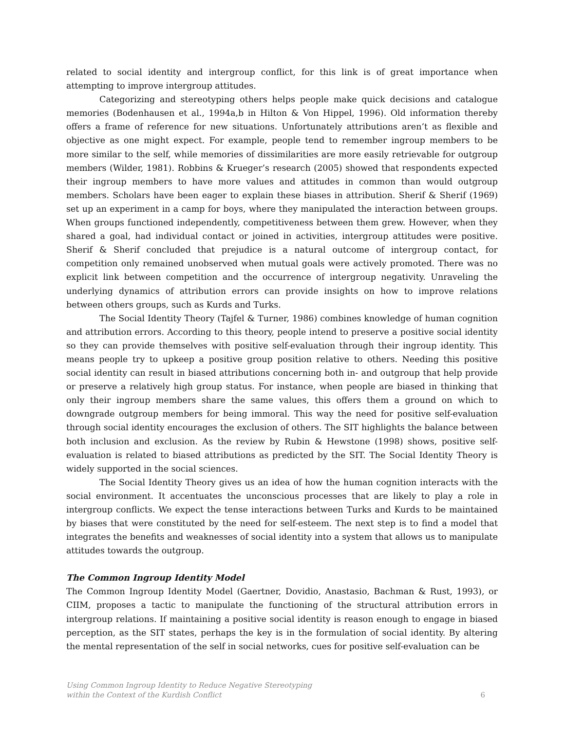related to social identity and intergroup conflict, for this link is of great importance when attempting to improve intergroup attitudes.
Categorizing and stereotyping others helps people make quick decisions and catalogue memories (Bodenhausen et al., 1994a,b in Hilton & Von Hippel, 1996). Old information thereby offers a frame of reference for new situations. Unfortunately attributions aren’t as flexible and objective as one might expect. For example, people tend to remember ingroup members to be more similar to the self, while memories of dissimilarities are more easily retrievable for outgroup members (Wilder, 1981). Robbins & Krueger’s research (2005) showed that respondents expected their ingroup members to have more values and attitudes in common than would outgroup members. Scholars have been eager to explain these biases in attribution. Sherif & Sherif (1969) set up an experiment in a camp for boys, where they manipulated the interaction between groups. When groups functioned independently, competitiveness between them grew. However, when they shared a goal, had individual contact or joined in activities, intergroup attitudes were positive. Sherif & Sherif concluded that prejudice is a natural outcome of intergroup contact, for competition only remained unobserved when mutual goals were actively promoted. There was no explicit link between competition and the occurrence of intergroup negativity. Unraveling the underlying dynamics of attribution errors can provide insights on how to improve relations between others groups, such as Kurds and Turks.
The Social Identity Theory (Tajfel & Turner, 1986) combines knowledge of human cognition and attribution errors. According to this theory, people intend to preserve a positive social identity so they can provide themselves with positive self-evaluation through their ingroup identity. This means people try to upkeep a positive group position relative to others. Needing this positive social identity can result in biased attributions concerning both in- and outgroup that help provide or preserve a relatively high group status. For instance, when people are biased in thinking that only their ingroup members share the same values, this offers them a ground on which to downgrade outgroup members for being immoral. This way the need for positive self-evaluation through social identity encourages the exclusion of others. The SIT highlights the balance between both inclusion and exclusion. As the review by Rubin & Hewstone (1998) shows, positive self-evaluation is related to biased attributions as predicted by the SIT. The Social Identity Theory is widely supported in the social sciences.
The Social Identity Theory gives us an idea of how the human cognition interacts with the social environment. It accentuates the unconscious processes that are likely to play a role in intergroup conflicts. We expect the tense interactions between Turks and Kurds to be maintained by biases that were constituted by the need for self-esteem. The next step is to find a model that integrates the benefits and weaknesses of social identity into a system that allows us to manipulate attitudes towards the outgroup.
The Common Ingroup Identity Model
The Common Ingroup Identity Model (Gaertner, Dovidio, Anastasio, Bachman & Rust, 1993), or CIIM, proposes a tactic to manipulate the functioning of the structural attribution errors in intergroup relations. If maintaining a positive social identity is reason enough to engage in biased perception, as the SIT states, perhaps the key is in the formulation of social identity. By altering the mental representation of the self in social networks, cues for positive self-evaluation can be
Using Common Ingroup Identity to Reduce Negative Stereotyping
within the Context of the Kurdish Conflict 6